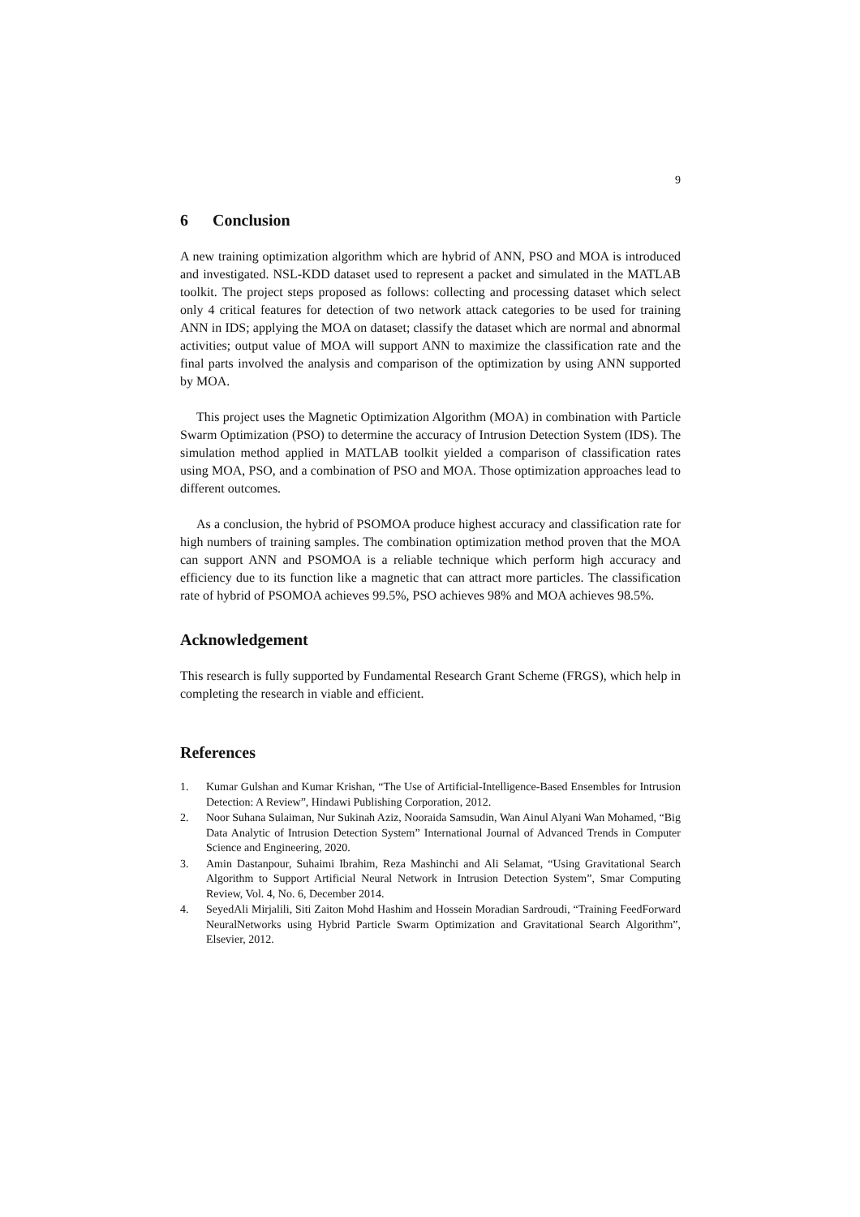9
6 Conclusion
A new training optimization algorithm which are hybrid of ANN, PSO and MOA is introduced and investigated. NSL-KDD dataset used to represent a packet and simulated in the MATLAB toolkit. The project steps proposed as follows: collecting and processing dataset which select only 4 critical features for detection of two network attack categories to be used for training ANN in IDS; applying the MOA on dataset; classify the dataset which are normal and abnormal activities; output value of MOA will support ANN to maximize the classification rate and the final parts involved the analysis and comparison of the optimization by using ANN supported by MOA.
This project uses the Magnetic Optimization Algorithm (MOA) in combination with Particle Swarm Optimization (PSO) to determine the accuracy of Intrusion Detection System (IDS). The simulation method applied in MATLAB toolkit yielded a comparison of classification rates using MOA, PSO, and a combination of PSO and MOA. Those optimization approaches lead to different outcomes.
As a conclusion, the hybrid of PSOMOA produce highest accuracy and classification rate for high numbers of training samples. The combination optimization method proven that the MOA can support ANN and PSOMOA is a reliable technique which perform high accuracy and efficiency due to its function like a magnetic that can attract more particles. The classification rate of hybrid of PSOMOA achieves 99.5%, PSO achieves 98% and MOA achieves 98.5%.
Acknowledgement
This research is fully supported by Fundamental Research Grant Scheme (FRGS), which help in completing the research in viable and efficient.
References
1. Kumar Gulshan and Kumar Krishan, “The Use of Artificial-Intelligence-Based Ensembles for Intrusion Detection: A Review”, Hindawi Publishing Corporation, 2012.
2. Noor Suhana Sulaiman, Nur Sukinah Aziz, Nooraida Samsudin, Wan Ainul Alyani Wan Mohamed, “Big Data Analytic of Intrusion Detection System” International Journal of Advanced Trends in Computer Science and Engineering, 2020.
3. Amin Dastanpour, Suhaimi Ibrahim, Reza Mashinchi and Ali Selamat, “Using Gravitational Search Algorithm to Support Artificial Neural Network in Intrusion Detection System”, Smar Computing Review, Vol. 4, No. 6, December 2014.
4. SeyedAli Mirjalili, Siti Zaiton Mohd Hashim and Hossein Moradian Sardroudi, “Training FeedForward NeuralNetworks using Hybrid Particle Swarm Optimization and Gravitational Search Algorithm”, Elsevier, 2012.